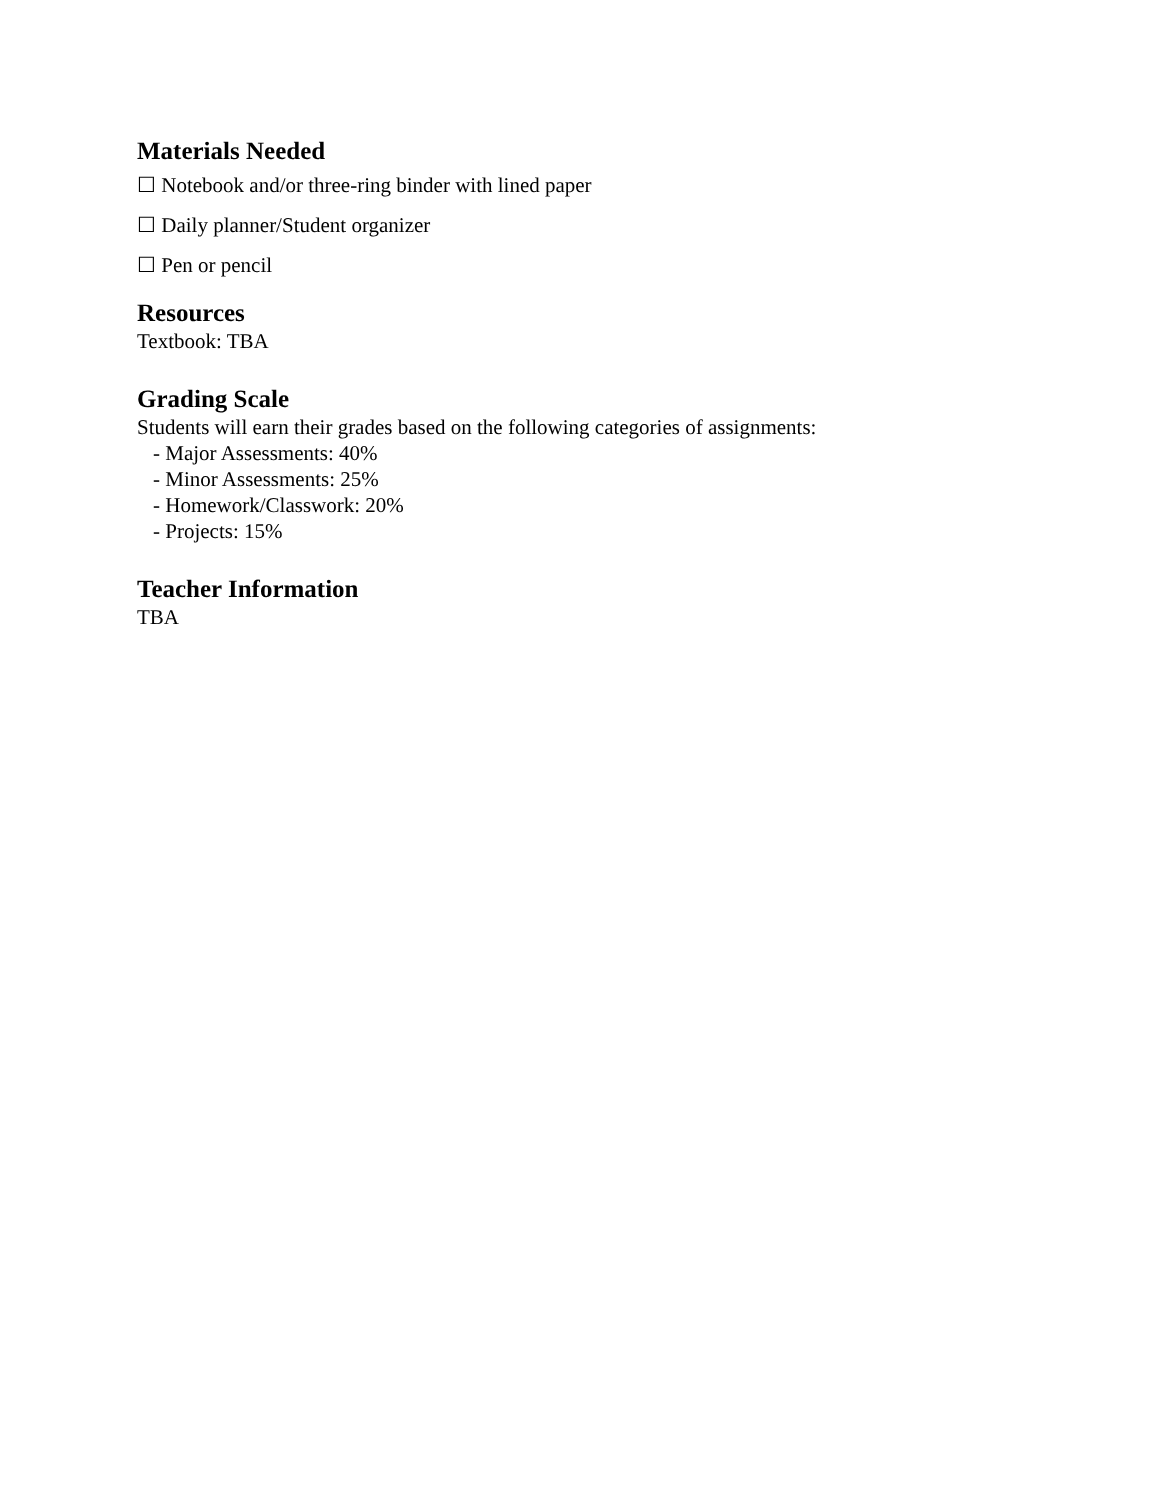Materials Needed
☐ Notebook and/or three-ring binder with lined paper
☐ Daily planner/Student organizer
☐ Pen or pencil
Resources
Textbook: TBA
Grading Scale
Students will earn their grades based on the following categories of assignments:
- Major Assessments: 40%
- Minor Assessments: 25%
- Homework/Classwork: 20%
- Projects: 15%
Teacher Information
TBA